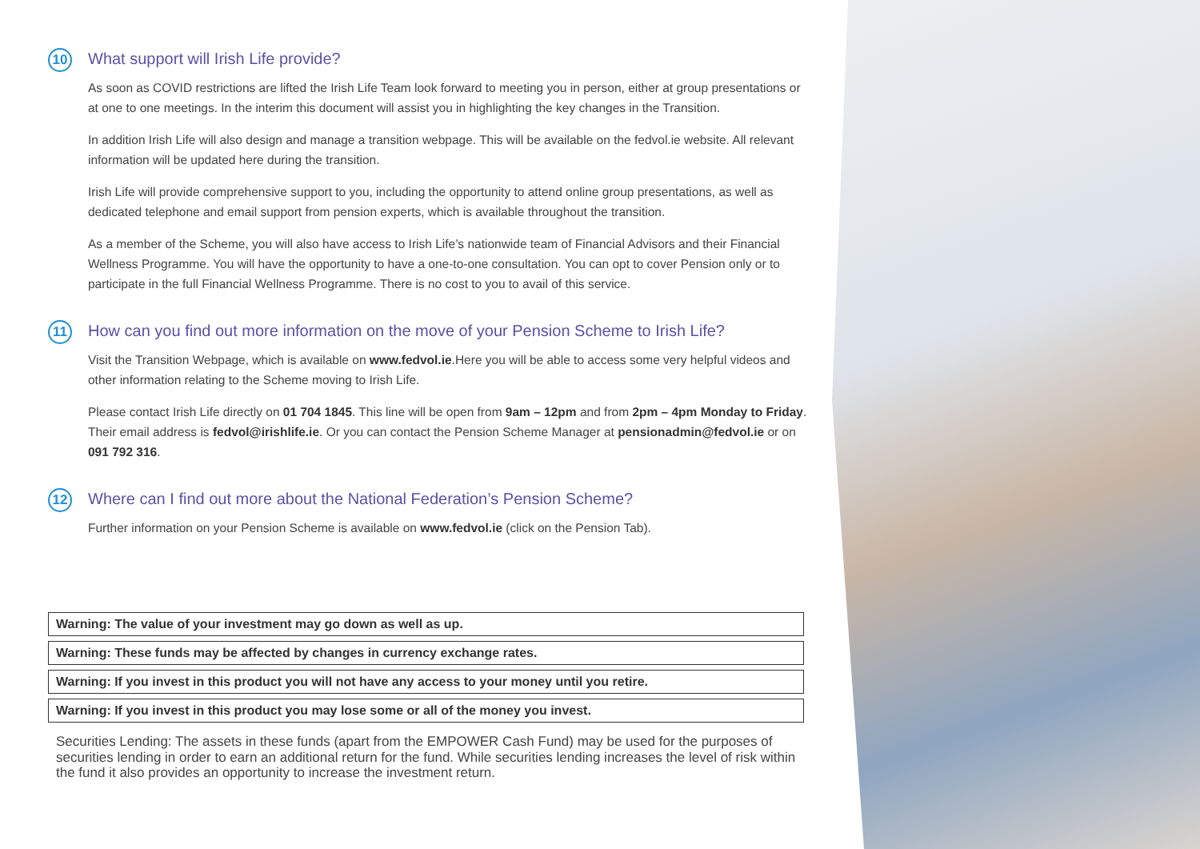10
What support will Irish Life provide?
As soon as COVID restrictions are lifted the Irish Life Team look forward to meeting you in person, either at group presentations or at one to one meetings. In the interim this document will assist you in highlighting the key changes in the Transition.
In addition Irish Life will also design and manage a transition webpage. This will be available on the fedvol.ie website. All relevant information will be updated here during the transition.
Irish Life will provide comprehensive support to you, including the opportunity to attend online group presentations, as well as dedicated telephone and email support from pension experts, which is available throughout the transition.
As a member of the Scheme, you will also have access to Irish Life’s nationwide team of Financial Advisors and their Financial Wellness Programme. You will have the opportunity to have a one-to-one consultation. You can opt to cover Pension only or to participate in the full Financial Wellness Programme. There is no cost to you to avail of this service.
11
How can you find out more information on the move of your Pension Scheme to Irish Life?
Visit the Transition Webpage, which is available on www.fedvol.ie.Here you will be able to access some very helpful videos and other information relating to the Scheme moving to Irish Life.
Please contact Irish Life directly on 01 704 1845. This line will be open from 9am – 12pm and from 2pm – 4pm Monday to Friday. Their email address is fedvol@irishlife.ie. Or you can contact the Pension Scheme Manager at pensionadmin@fedvol.ie or on 091 792 316.
12
Where can I find out more about the National Federation’s Pension Scheme?
Further information on your Pension Scheme is available on www.fedvol.ie (click on the Pension Tab).
Warning: The value of your investment may go down as well as up.
Warning: These funds may be affected by changes in currency exchange rates.
Warning: If you invest in this product you will not have any access to your money until you retire.
Warning: If you invest in this product you may lose some or all of the money you invest.
Securities Lending: The assets in these funds (apart from the EMPOWER Cash Fund) may be used for the purposes of securities lending in order to earn an additional return for the fund. While securities lending increases the level of risk within the fund it also provides an opportunity to increase the investment return.